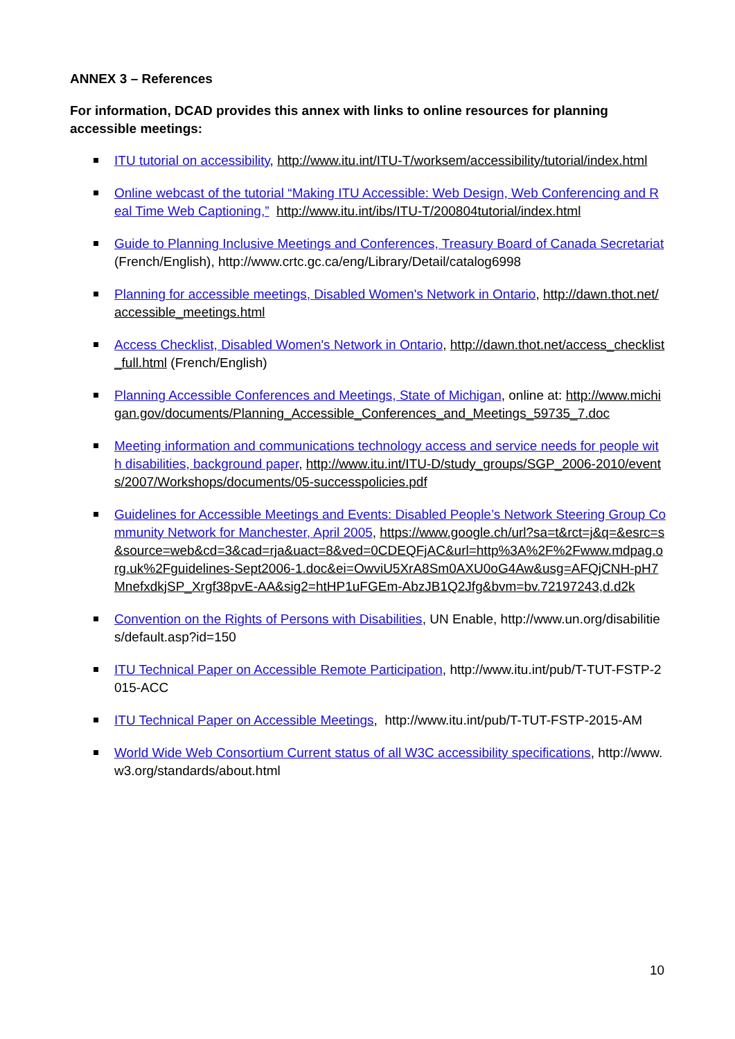ANNEX 3 – References
For information, DCAD provides this annex with links to online resources for planning accessible meetings:
ITU tutorial on accessibility, http://www.itu.int/ITU-T/worksem/accessibility/tutorial/index.html
Online webcast of the tutorial “Making ITU Accessible: Web Design, Web Conferencing and Real Time Web Captioning,” http://www.itu.int/ibs/ITU-T/200804tutorial/index.html
Guide to Planning Inclusive Meetings and Conferences, Treasury Board of Canada Secretariat (French/English), http://www.crtc.gc.ca/eng/Library/Detail/catalog6998
Planning for accessible meetings, Disabled Women's Network in Ontario, http://dawn.thot.net/accessible_meetings.html
Access Checklist, Disabled Women's Network in Ontario, http://dawn.thot.net/access_checklist_full.html (French/English)
Planning Accessible Conferences and Meetings, State of Michigan, online at: http://www.michigan.gov/documents/Planning_Accessible_Conferences_and_Meetings_59735_7.doc
Meeting information and communications technology access and service needs for people with disabilities, background paper, http://www.itu.int/ITU-D/study_groups/SGP_2006-2010/events/2007/Workshops/documents/05-successpolicies.pdf
Guidelines for Accessible Meetings and Events: Disabled People’s Network Steering Group Community Network for Manchester, April 2005, https://www.google.ch/url?sa=t&rct=j&q=&esrc=s&source=web&cd=3&cad=rja&uact=8&ved=0CDEQFjAC&url=http%3A%2F%2Fwww.mdpag.org.uk%2Fguidelines-Sept2006-1.doc&ei=OwviU5XrA8Sm0AXU0oG4Aw&usg=AFQjCNH-pH7MnefxdkjSP_Xrgf38pvE-AA&sig2=htHP1uFGEm-AbzJB1Q2Jfg&bvm=bv.72197243,d.d2k
Convention on the Rights of Persons with Disabilities, UN Enable, http://www.un.org/disabilities/default.asp?id=150
ITU Technical Paper on Accessible Remote Participation, http://www.itu.int/pub/T-TUT-FSTP-2015-ACC
ITU Technical Paper on Accessible Meetings, http://www.itu.int/pub/T-TUT-FSTP-2015-AM
World Wide Web Consortium Current status of all W3C accessibility specifications, http://www.w3.org/standards/about.html
10